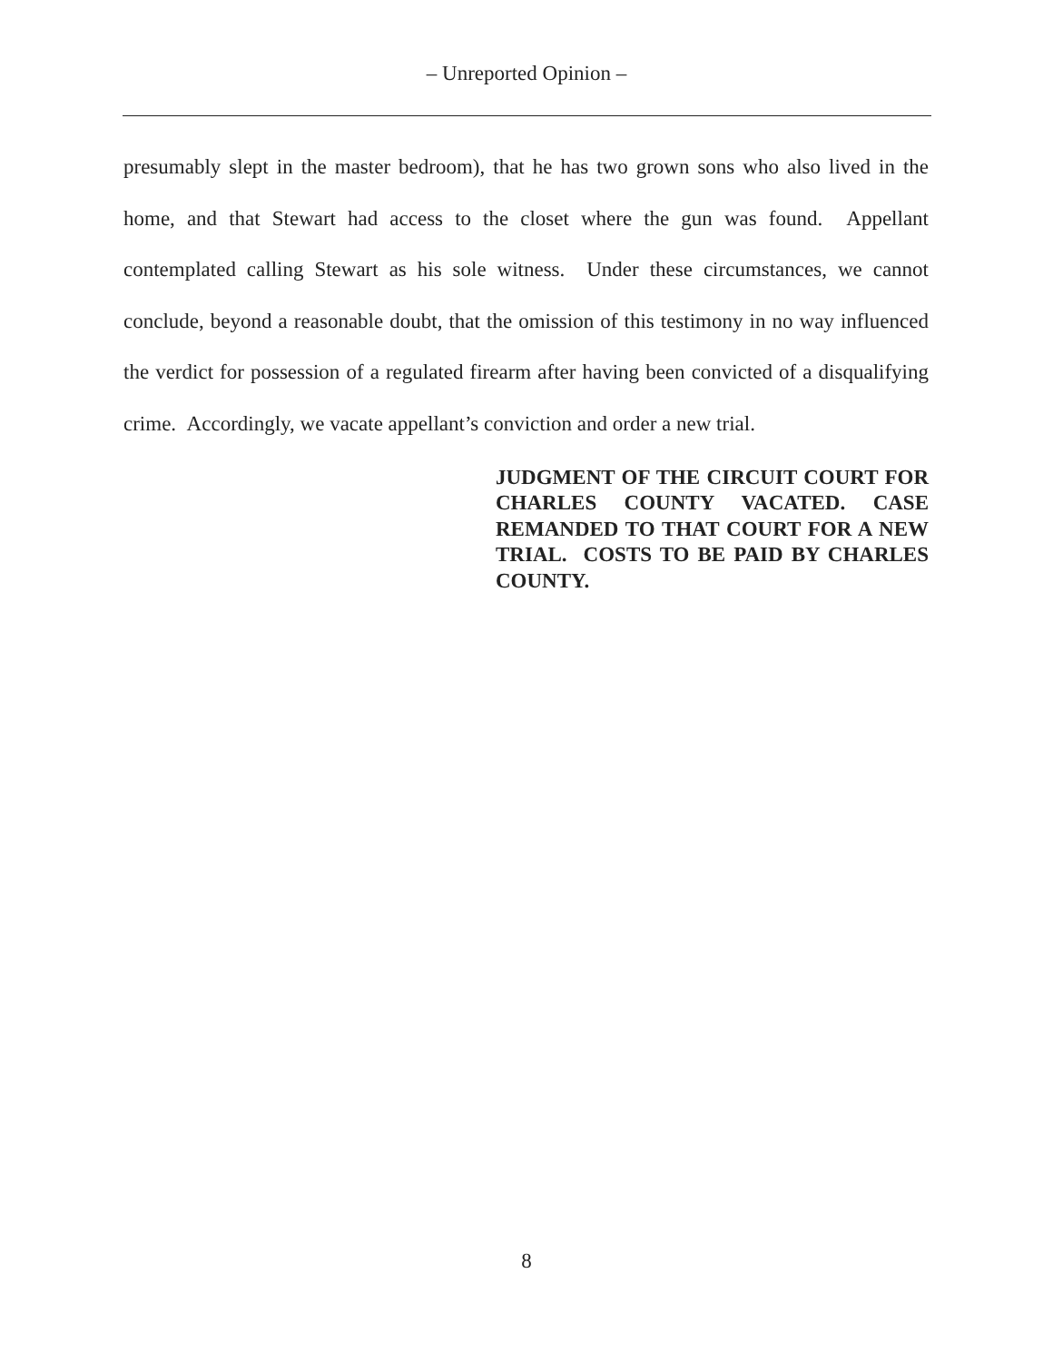– Unreported Opinion –
presumably slept in the master bedroom), that he has two grown sons who also lived in the home, and that Stewart had access to the closet where the gun was found. Appellant contemplated calling Stewart as his sole witness. Under these circumstances, we cannot conclude, beyond a reasonable doubt, that the omission of this testimony in no way influenced the verdict for possession of a regulated firearm after having been convicted of a disqualifying crime. Accordingly, we vacate appellant’s conviction and order a new trial.
JUDGMENT OF THE CIRCUIT COURT FOR CHARLES COUNTY VACATED. CASE REMANDED TO THAT COURT FOR A NEW TRIAL. COSTS TO BE PAID BY CHARLES COUNTY.
8